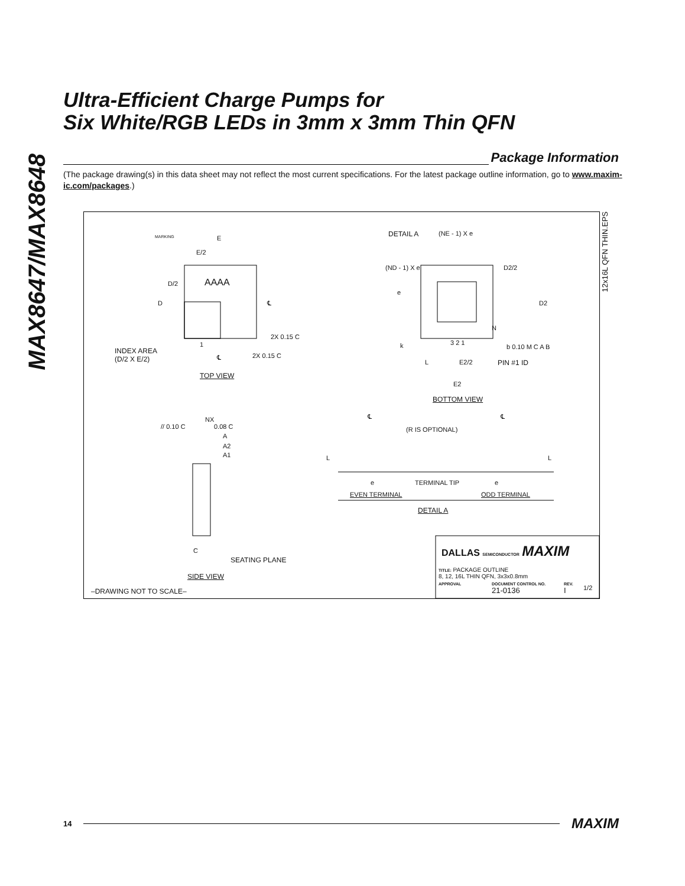MAX8647/MAX8648
Ultra-Efficient Charge Pumps for
Six White/RGB LEDs in 3mm x 3mm Thin QFN
Package Information
(The package drawing(s) in this data sheet may not reflect the most current specifications. For the latest package outline information, go to www.maxim-ic.com/packages.)
MARKING E
E/2
D/2 AAAA
D ℄
2X 0.15 C
1
INDEX AREA
(D/2 X E/2)
℄ 2X 0.15 C
TOP VIEW
DETAIL A (NE - 1) X e
(ND - 1) X e D2/2
e
D2
N
k 3 2 1
b 0.10 M C A B
L E2/2 PIN #1 ID
E2
BOTTOM VIEW
NX
// 0.10 C 0.08 C
A
A2
A1
C
SEATING PLANE
SIDE VIEW
℄ ℄
(R IS OPTIONAL)
L L
e TERMINAL TIP e
EVEN TERMINAL ODD TERMINAL
DETAIL A
DALLAS SEMICONDUCTOR MAXIM
TITLE: PACKAGE OUTLINE
8, 12, 16L THIN QFN, 3x3x0.8mm
APPROVAL
DOCUMENT CONTROL NO.
21-0136
REV.
I
1/2
–DRAWING NOT TO SCALE–
12x16L QFN THIN.EPS
14 MAXIM